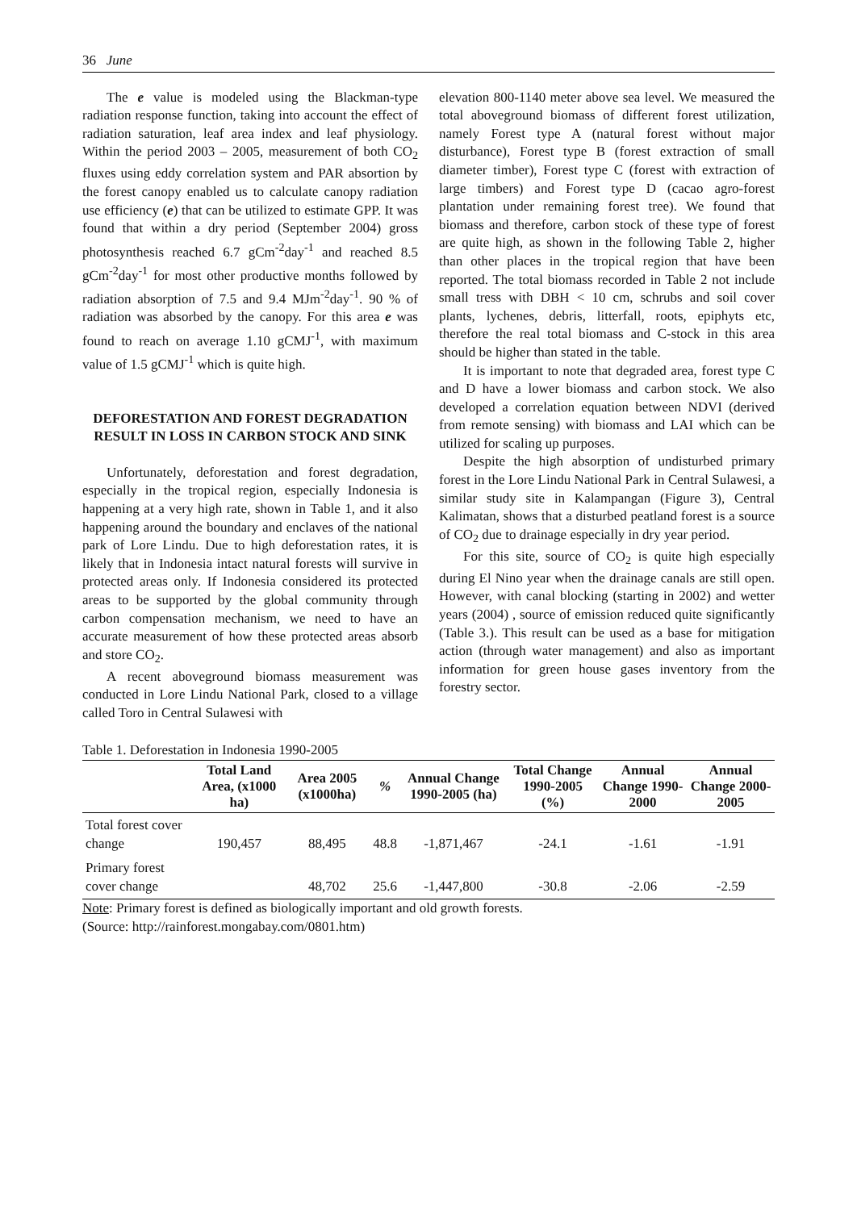36 June
The e value is modeled using the Blackman-type radiation response function, taking into account the effect of radiation saturation, leaf area index and leaf physiology. Within the period 2003 – 2005, measurement of both CO<sub>2</sub> fluxes using eddy correlation system and PAR absortion by the forest canopy enabled us to calculate canopy radiation use efficiency (e) that can be utilized to estimate GPP. It was found that within a dry period (September 2004) gross photosynthesis reached 6.7 gCm<sup>-2</sup>day<sup>-1</sup> and reached 8.5 gCm<sup>-2</sup>day<sup>-1</sup> for most other productive months followed by radiation absorption of 7.5 and 9.4 MJm<sup>-2</sup>day<sup>-1</sup>. 90 % of radiation was absorbed by the canopy. For this area e was found to reach on average 1.10 gCMJ<sup>-1</sup>, with maximum value of 1.5 gCMJ<sup>-1</sup> which is quite high.
DEFORESTATION AND FOREST DEGRADATION RESULT IN LOSS IN CARBON STOCK AND SINK
Unfortunately, deforestation and forest degradation, especially in the tropical region, especially Indonesia is happening at a very high rate, shown in Table 1, and it also happening around the boundary and enclaves of the national park of Lore Lindu. Due to high deforestation rates, it is likely that in Indonesia intact natural forests will survive in protected areas only. If Indonesia considered its protected areas to be supported by the global community through carbon compensation mechanism, we need to have an accurate measurement of how these protected areas absorb and store CO<sub>2</sub>.
A recent aboveground biomass measurement was conducted in Lore Lindu National Park, closed to a village called Toro in Central Sulawesi with
elevation 800-1140 meter above sea level. We measured the total aboveground biomass of different forest utilization, namely Forest type A (natural forest without major disturbance), Forest type B (forest extraction of small diameter timber), Forest type C (forest with extraction of large timbers) and Forest type D (cacao agro-forest plantation under remaining forest tree). We found that biomass and therefore, carbon stock of these type of forest are quite high, as shown in the following Table 2, higher than other places in the tropical region that have been reported. The total biomass recorded in Table 2 not include small tress with DBH < 10 cm, schrubs and soil cover plants, lychenes, debris, litterfall, roots, epiphyts etc, therefore the real total biomass and C-stock in this area should be higher than stated in the table.
It is important to note that degraded area, forest type C and D have a lower biomass and carbon stock. We also developed a correlation equation between NDVI (derived from remote sensing) with biomass and LAI which can be utilized for scaling up purposes.
Despite the high absorption of undisturbed primary forest in the Lore Lindu National Park in Central Sulawesi, a similar study site in Kalampangan (Figure 3), Central Kalimatan, shows that a disturbed peatland forest is a source of CO<sub>2</sub> due to drainage especially in dry year period.
For this site, source of CO<sub>2</sub> is quite high especially during El Nino year when the drainage canals are still open. However, with canal blocking (starting in 2002) and wetter years (2004) , source of emission reduced quite significantly (Table 3.). This result can be used as a base for mitigation action (through water management) and also as important information for green house gases inventory from the forestry sector.
Table 1. Deforestation in Indonesia 1990-2005
| | Total Land Area, (x1000 ha) | Area 2005 (x1000ha) | % | Annual Change 1990-2005 (ha) | Total Change 1990-2005 (%) | Annual Change 1990-2000 | Annual Change 2000-2005 |
| --- | --- | --- | --- | --- | --- | --- | --- |
| Total forest cover change | 190,457 | 88,495 | 48.8 | -1,871,467 | -24.1 | -1.61 | -1.91 |
| Primary forest cover change | | 48,702 | 25.6 | -1,447,800 | -30.8 | -2.06 | -2.59 |
Note: Primary forest is defined as biologically important and old growth forests.
(Source: http://rainforest.mongabay.com/0801.htm)